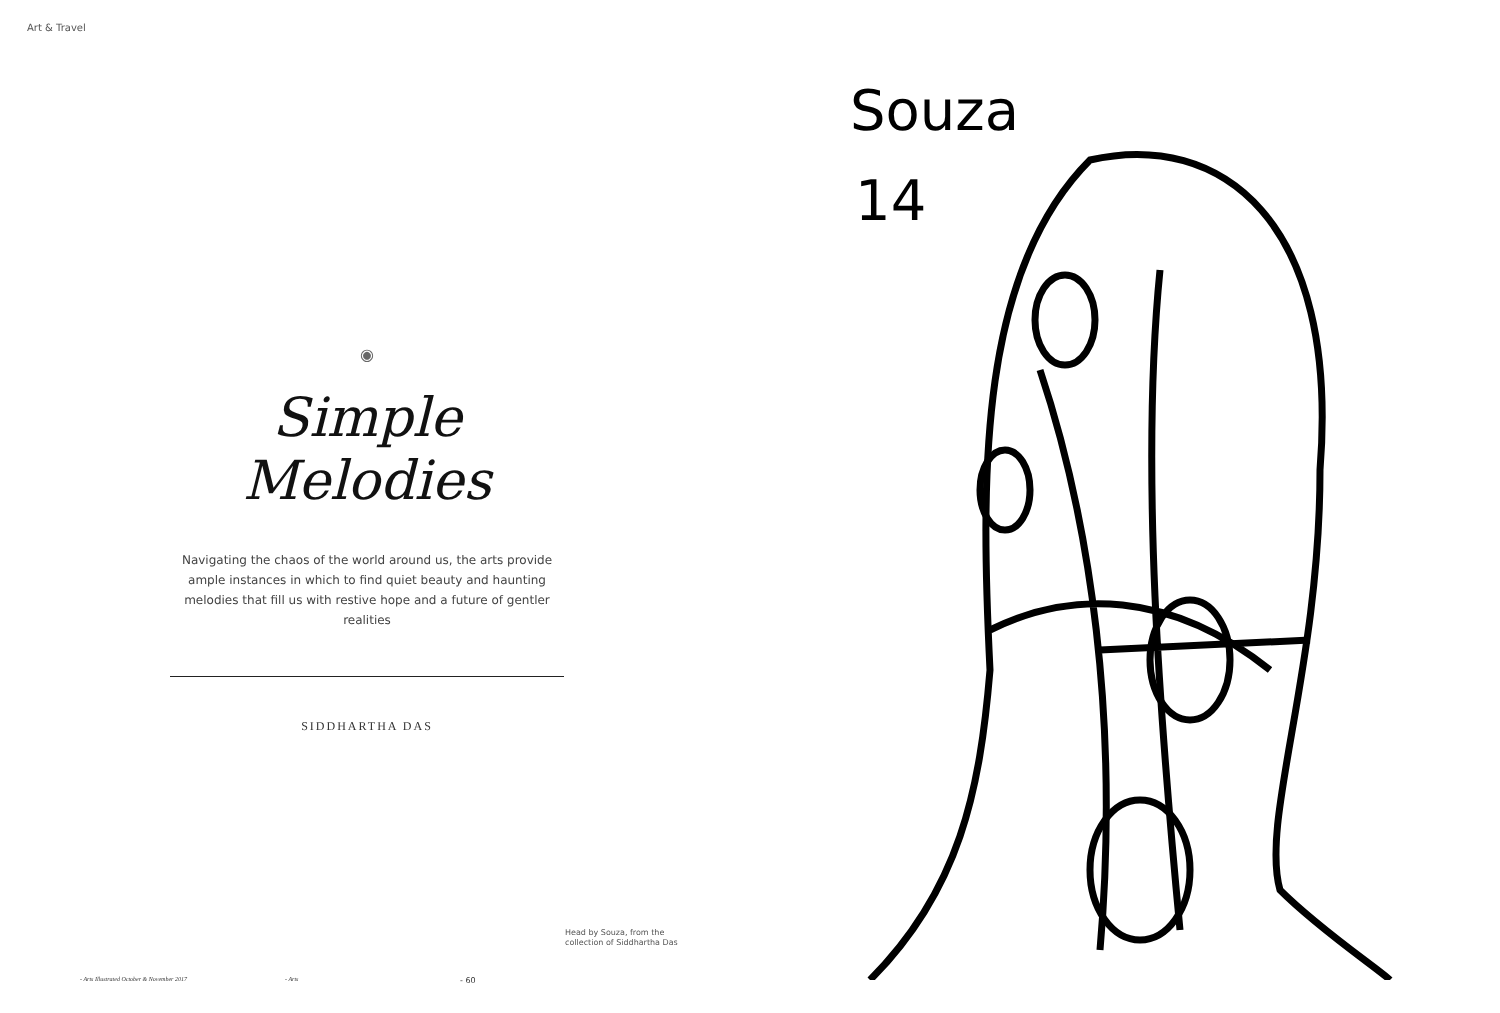Art & Travel
◉
Simple Melodies
Navigating the chaos of the world around us, the arts provide ample instances in which to find quiet beauty and haunting melodies that fill us with restive hope and a future of gentler realities
SIDDHARTHA DAS
Head by Souza, from the
collection of Siddhartha Das
- Arts Illustrated October & November 2017 - Arts - 60
Souza
14